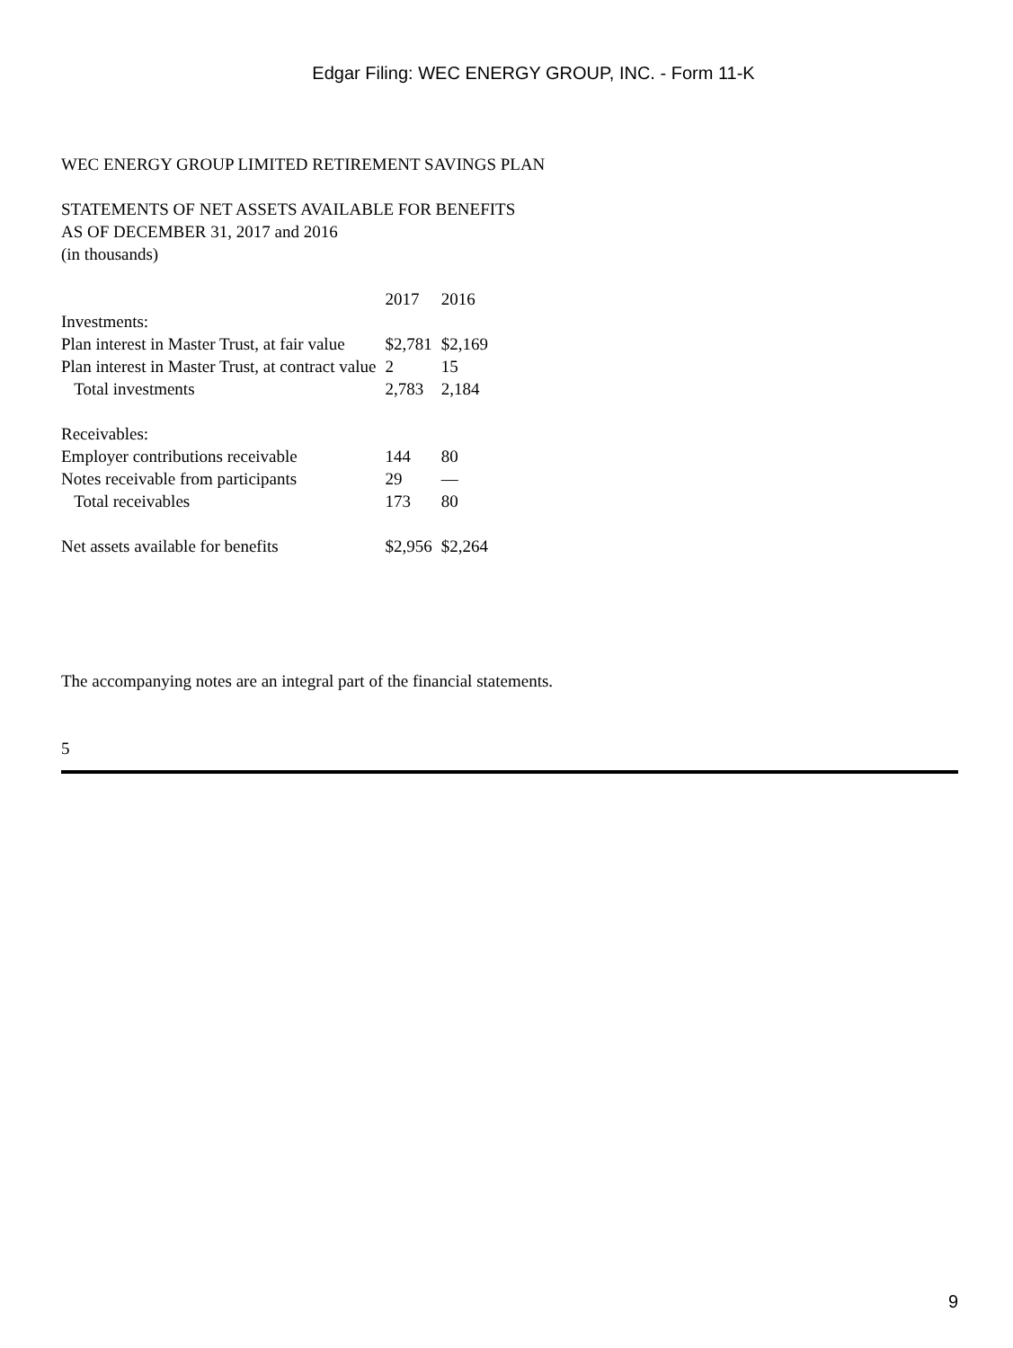Edgar Filing: WEC ENERGY GROUP, INC. - Form 11-K
WEC ENERGY GROUP LIMITED RETIREMENT SAVINGS PLAN
STATEMENTS OF NET ASSETS AVAILABLE FOR BENEFITS
AS OF DECEMBER 31, 2017 and 2016
(in thousands)
| | 2017 | 2016 |
| Investments: | | |
| Plan interest in Master Trust, at fair value | $2,781 | $2,169 |
| Plan interest in Master Trust, at contract value | 2 | 15 |
| Total investments | 2,783 | 2,184 |
| Receivables: | | |
| Employer contributions receivable | 144 | 80 |
| Notes receivable from participants | 29 | — |
| Total receivables | 173 | 80 |
| Net assets available for benefits | $2,956 | $2,264 |
The accompanying notes are an integral part of the financial statements.
5
9